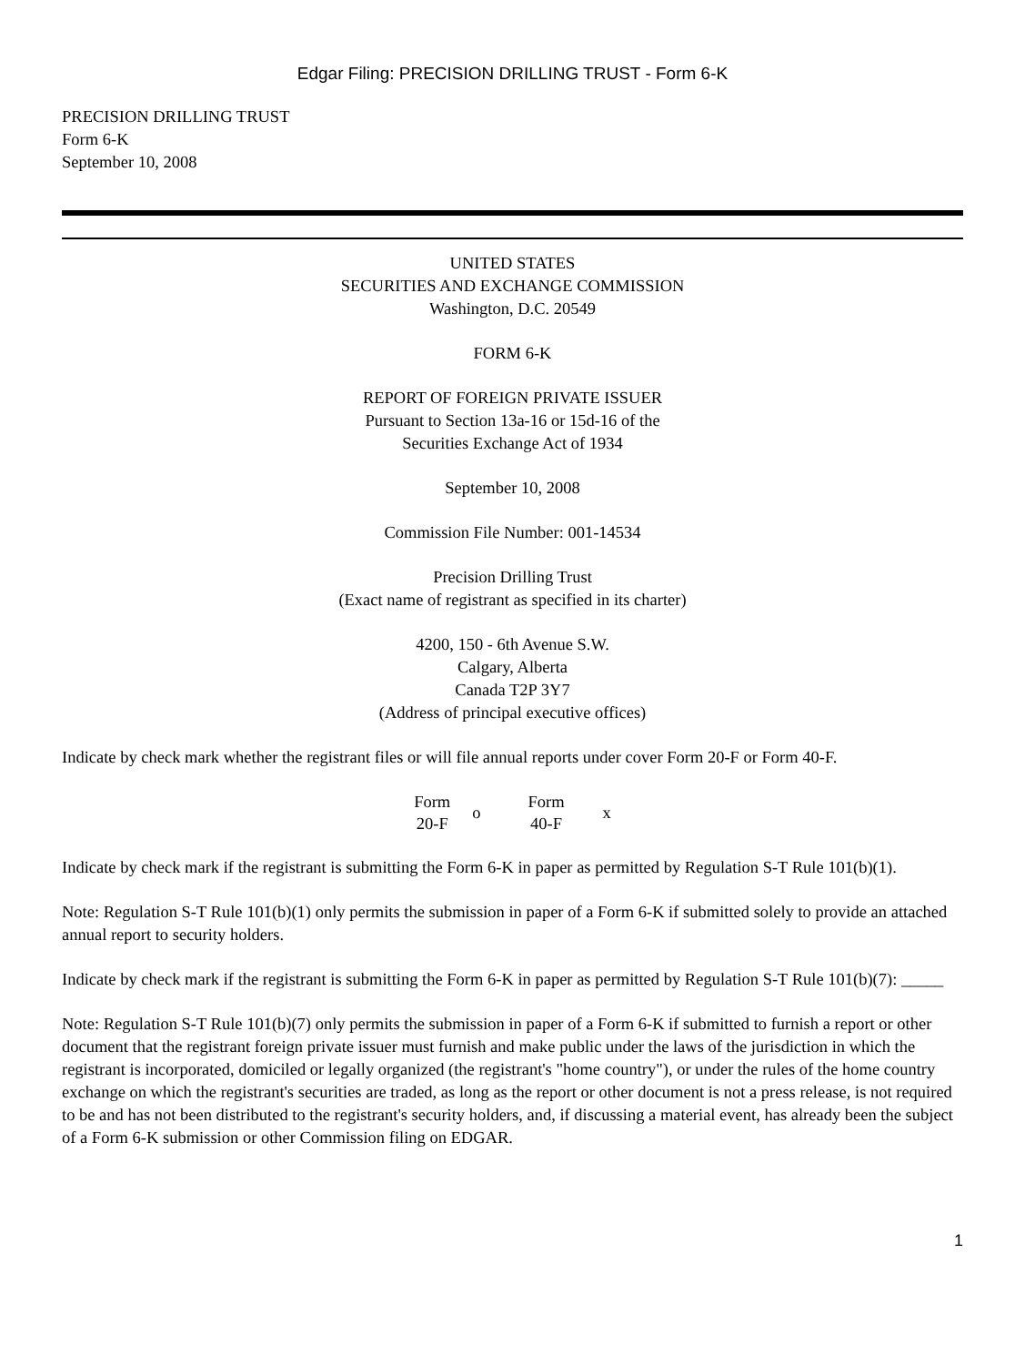Edgar Filing: PRECISION DRILLING TRUST - Form 6-K
PRECISION DRILLING TRUST
Form 6-K
September 10, 2008
UNITED STATES
SECURITIES AND EXCHANGE COMMISSION
Washington, D.C. 20549
FORM 6-K
REPORT OF FOREIGN PRIVATE ISSUER
Pursuant to Section 13a-16 or 15d-16 of the
Securities Exchange Act of 1934
September 10, 2008
Commission File Number: 001-14534
Precision Drilling Trust
(Exact name of registrant as specified in its charter)
4200, 150 - 6th Avenue S.W.
Calgary, Alberta
Canada T2P 3Y7
(Address of principal executive offices)
Indicate by check mark whether the registrant files or will file annual reports under cover Form 20-F or Form 40-F.
| Form 20-F | o | Form 40-F | x |
Indicate by check mark if the registrant is submitting the Form 6-K in paper as permitted by Regulation S-T Rule 101(b)(1).
Note: Regulation S-T Rule 101(b)(1) only permits the submission in paper of a Form 6-K if submitted solely to provide an attached annual report to security holders.
Indicate by check mark if the registrant is submitting the Form 6-K in paper as permitted by Regulation S-T Rule 101(b)(7): _____
Note: Regulation S-T Rule 101(b)(7) only permits the submission in paper of a Form 6-K if submitted to furnish a report or other document that the registrant foreign private issuer must furnish and make public under the laws of the jurisdiction in which the registrant is incorporated, domiciled or legally organized (the registrant's "home country"), or under the rules of the home country exchange on which the registrant's securities are traded, as long as the report or other document is not a press release, is not required to be and has not been distributed to the registrant's security holders, and, if discussing a material event, has already been the subject of a Form 6-K submission or other Commission filing on EDGAR.
1